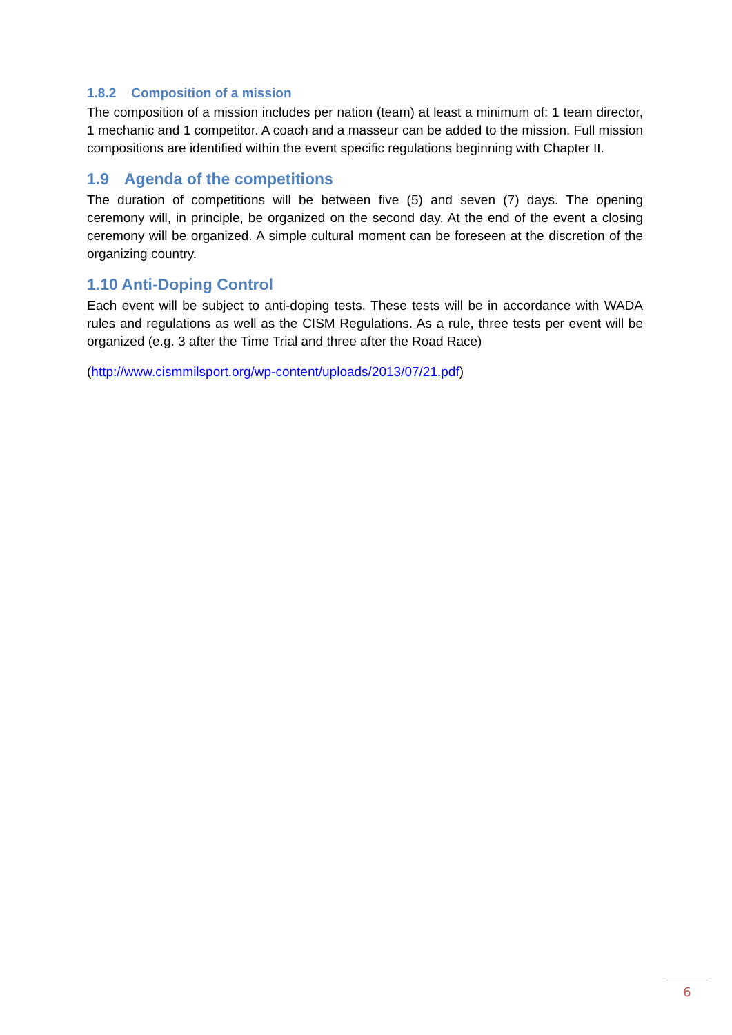1.8.2 Composition of a mission
The composition of a mission includes per nation (team) at least a minimum of: 1 team director, 1 mechanic and 1 competitor. A coach and a masseur can be added to the mission. Full mission compositions are identified within the event specific regulations beginning with Chapter II.
1.9 Agenda of the competitions
The duration of competitions will be between five (5) and seven (7) days. The opening ceremony will, in principle, be organized on the second day. At the end of the event a closing ceremony will be organized. A simple cultural moment can be foreseen at the discretion of the organizing country.
1.10 Anti-Doping Control
Each event will be subject to anti-doping tests. These tests will be in accordance with WADA rules and regulations as well as the CISM Regulations. As a rule, three tests per event will be organized (e.g. 3 after the Time Trial and three after the Road Race)
(http://www.cismmilsport.org/wp-content/uploads/2013/07/21.pdf)
6